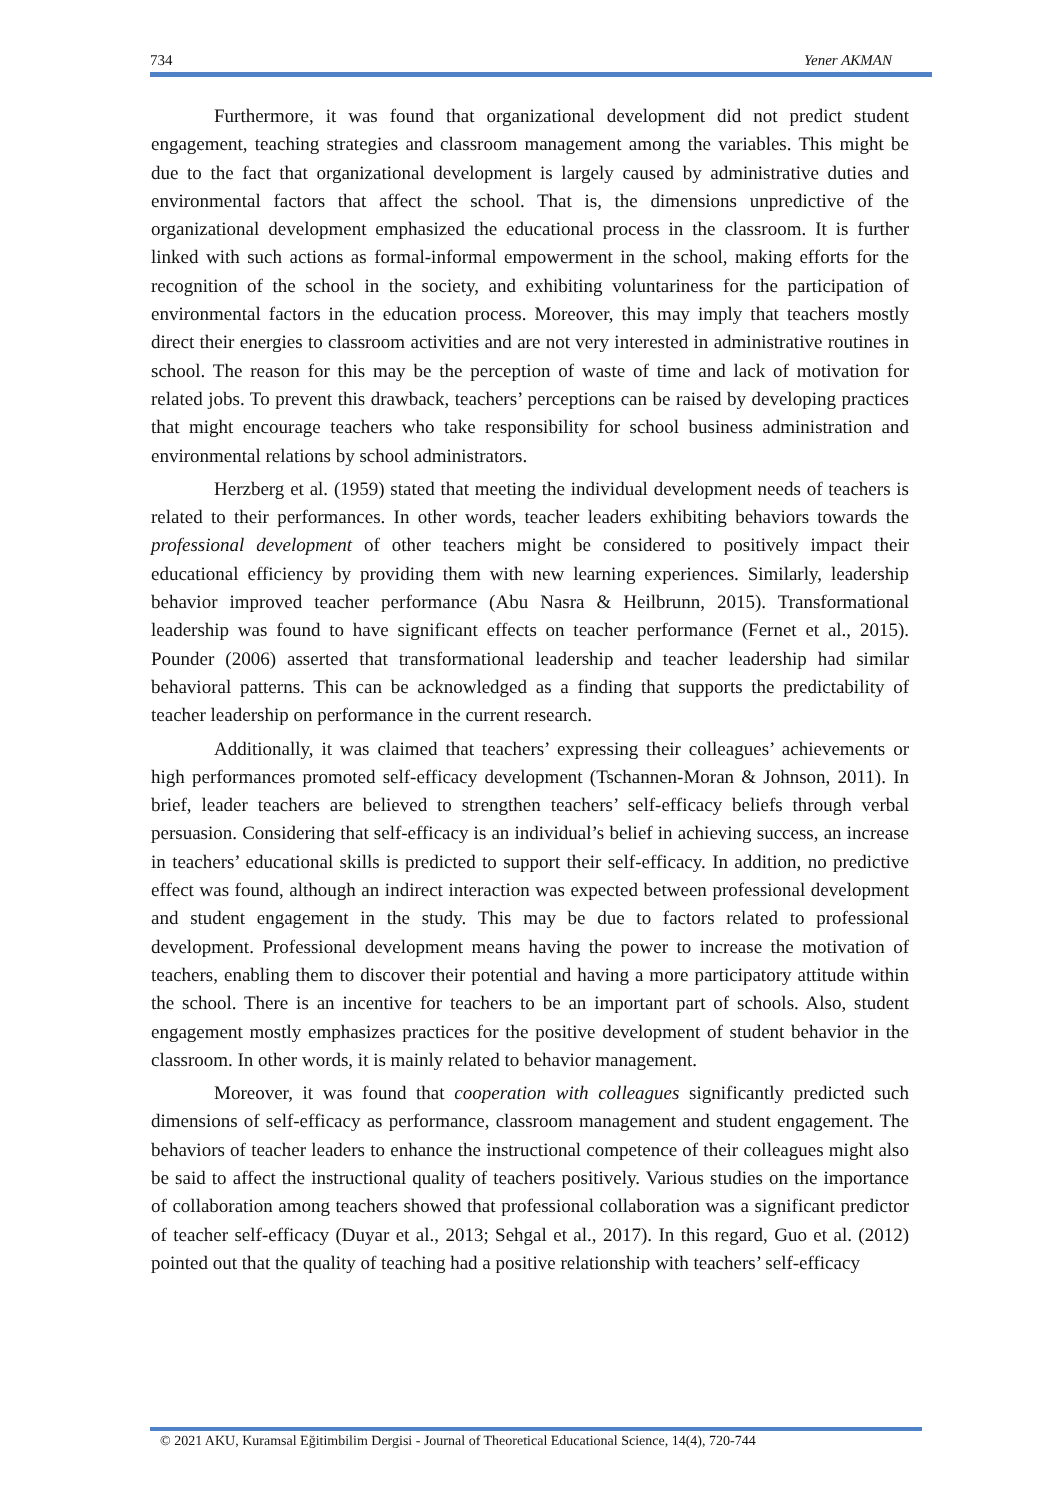734 Yener AKMAN
Furthermore, it was found that organizational development did not predict student engagement, teaching strategies and classroom management among the variables. This might be due to the fact that organizational development is largely caused by administrative duties and environmental factors that affect the school. That is, the dimensions unpredictive of the organizational development emphasized the educational process in the classroom. It is further linked with such actions as formal-informal empowerment in the school, making efforts for the recognition of the school in the society, and exhibiting voluntariness for the participation of environmental factors in the education process. Moreover, this may imply that teachers mostly direct their energies to classroom activities and are not very interested in administrative routines in school. The reason for this may be the perception of waste of time and lack of motivation for related jobs. To prevent this drawback, teachers’ perceptions can be raised by developing practices that might encourage teachers who take responsibility for school business administration and environmental relations by school administrators.
Herzberg et al. (1959) stated that meeting the individual development needs of teachers is related to their performances. In other words, teacher leaders exhibiting behaviors towards the professional development of other teachers might be considered to positively impact their educational efficiency by providing them with new learning experiences. Similarly, leadership behavior improved teacher performance (Abu Nasra & Heilbrunn, 2015). Transformational leadership was found to have significant effects on teacher performance (Fernet et al., 2015). Pounder (2006) asserted that transformational leadership and teacher leadership had similar behavioral patterns. This can be acknowledged as a finding that supports the predictability of teacher leadership on performance in the current research.
Additionally, it was claimed that teachers’ expressing their colleagues’ achievements or high performances promoted self-efficacy development (Tschannen-Moran & Johnson, 2011). In brief, leader teachers are believed to strengthen teachers’ self-efficacy beliefs through verbal persuasion. Considering that self-efficacy is an individual’s belief in achieving success, an increase in teachers’ educational skills is predicted to support their self-efficacy. In addition, no predictive effect was found, although an indirect interaction was expected between professional development and student engagement in the study. This may be due to factors related to professional development. Professional development means having the power to increase the motivation of teachers, enabling them to discover their potential and having a more participatory attitude within the school. There is an incentive for teachers to be an important part of schools. Also, student engagement mostly emphasizes practices for the positive development of student behavior in the classroom. In other words, it is mainly related to behavior management.
Moreover, it was found that cooperation with colleagues significantly predicted such dimensions of self-efficacy as performance, classroom management and student engagement. The behaviors of teacher leaders to enhance the instructional competence of their colleagues might also be said to affect the instructional quality of teachers positively. Various studies on the importance of collaboration among teachers showed that professional collaboration was a significant predictor of teacher self-efficacy (Duyar et al., 2013; Sehgal et al., 2017). In this regard, Guo et al. (2012) pointed out that the quality of teaching had a positive relationship with teachers’ self-efficacy
© 2021 AKU, Kuramsal Eğitimbilim Dergisi - Journal of Theoretical Educational Science, 14(4), 720-744